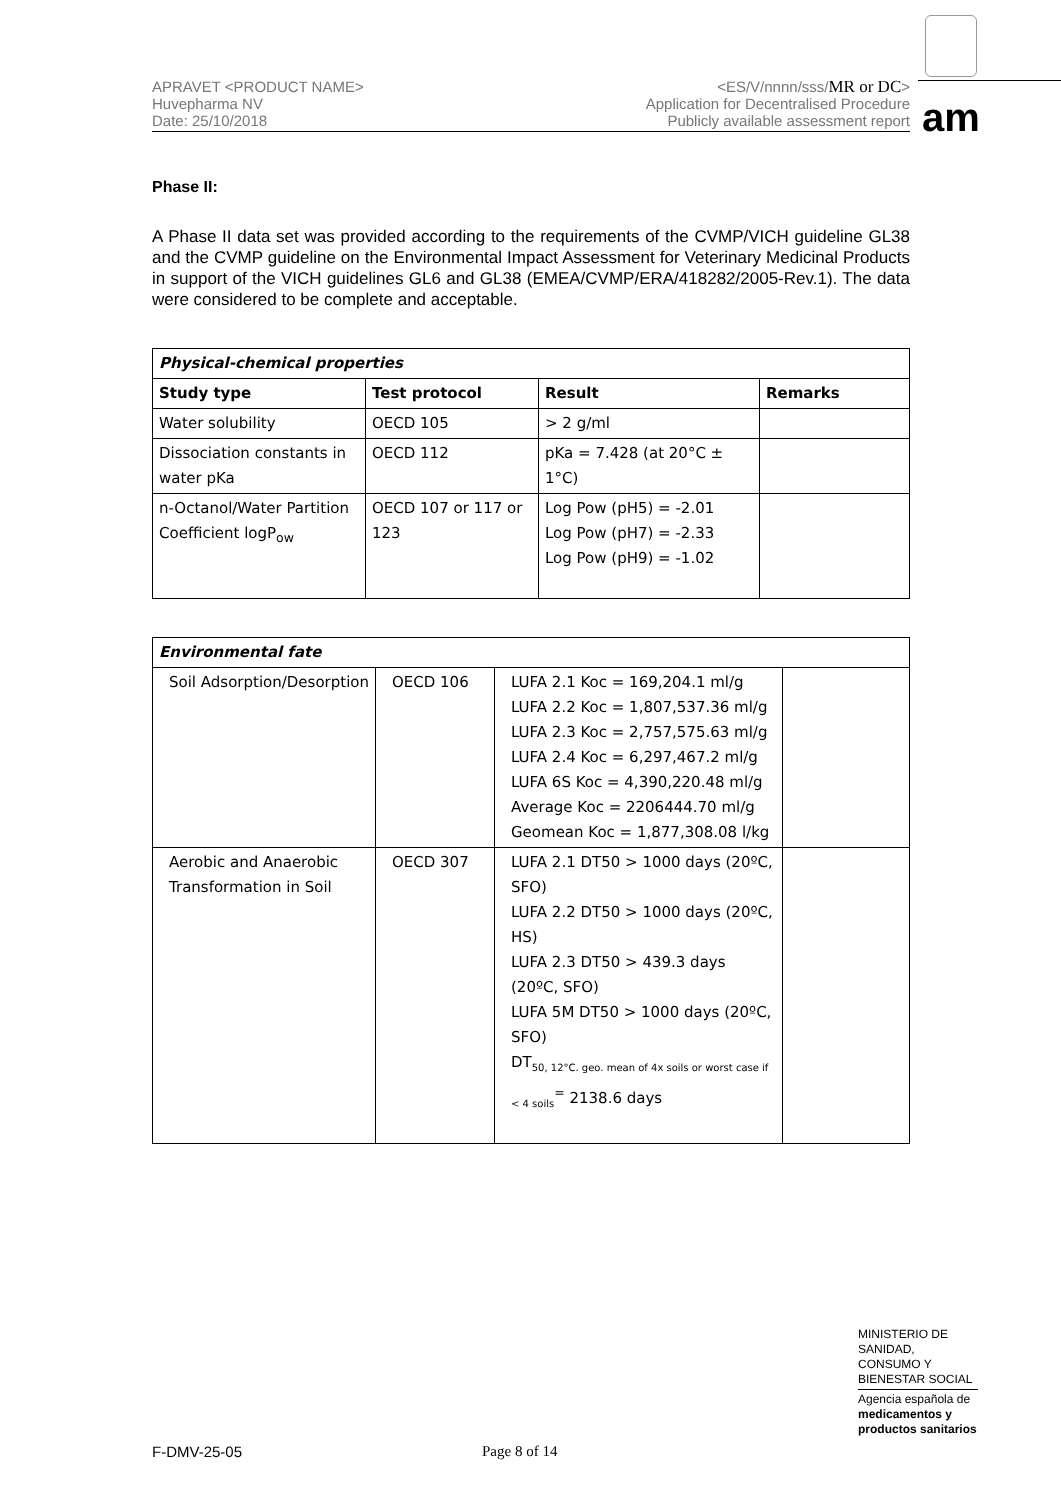APRAVET <PRODUCT NAME>
Huvepharma NV
Date: 25/10/2018
<ES/V/nnnn/sss/MR or DC>
Application for Decentralised Procedure
Publicly available assessment report
am
Phase II:
A Phase II data set was provided according to the requirements of the CVMP/VICH guideline GL38 and the CVMP guideline on the Environmental Impact Assessment for Veterinary Medicinal Products in support of the VICH guidelines GL6 and GL38 (EMEA/CVMP/ERA/418282/2005-Rev.1). The data were considered to be complete and acceptable.
| Physical-chemical properties | | | |
| Study type | Test protocol | Result | Remarks |
| Water solubility | OECD 105 | > 2 g/ml | |
| Dissociation constants in water pKa | OECD 112 | pKa = 7.428 (at 20°C ± 1°C) | |
| n-Octanol/Water Partition Coefficient logP<sub>ow</sub> | OECD 107 or 117 or 123 | Log Pow (pH5) = -2.01 Log Pow (pH7) = -2.33 Log Pow (pH9) = -1.02 | |
| Environmental fate | | | |
| Soil Adsorption/Desorption | OECD 106 | LUFA 2.1 Koc = 169,204.1 ml/g LUFA 2.2 Koc = 1,807,537.36 ml/g LUFA 2.3 Koc = 2,757,575.63 ml/g LUFA 2.4 Koc = 6,297,467.2 ml/g LUFA 6S Koc = 4,390,220.48 ml/g Average Koc = 2206444.70 ml/g Geomean Koc = 1,877,308.08 l/kg | |
| Aerobic and Anaerobic Transformation in Soil | OECD 307 | LUFA 2.1 DT50 > 1000 days (20ºC, SFO) LUFA 2.2 DT50 > 1000 days (20ºC, HS) LUFA 2.3 DT50 > 439.3 days (20ºC, SFO) LUFA 5M DT50 > 1000 days (20ºC, SFO) DT<sub>50, 12°C. geo. mean of 4x soils or worst case if < 4 soils</sub><sup>=</sup> 2138.6 days | |
MINISTERIO DE SANIDAD, CONSUMO Y BIENESTAR SOCIAL
Agencia española de
medicamentos y productos sanitarios
F-DMV-25-05 Page 8 of 14